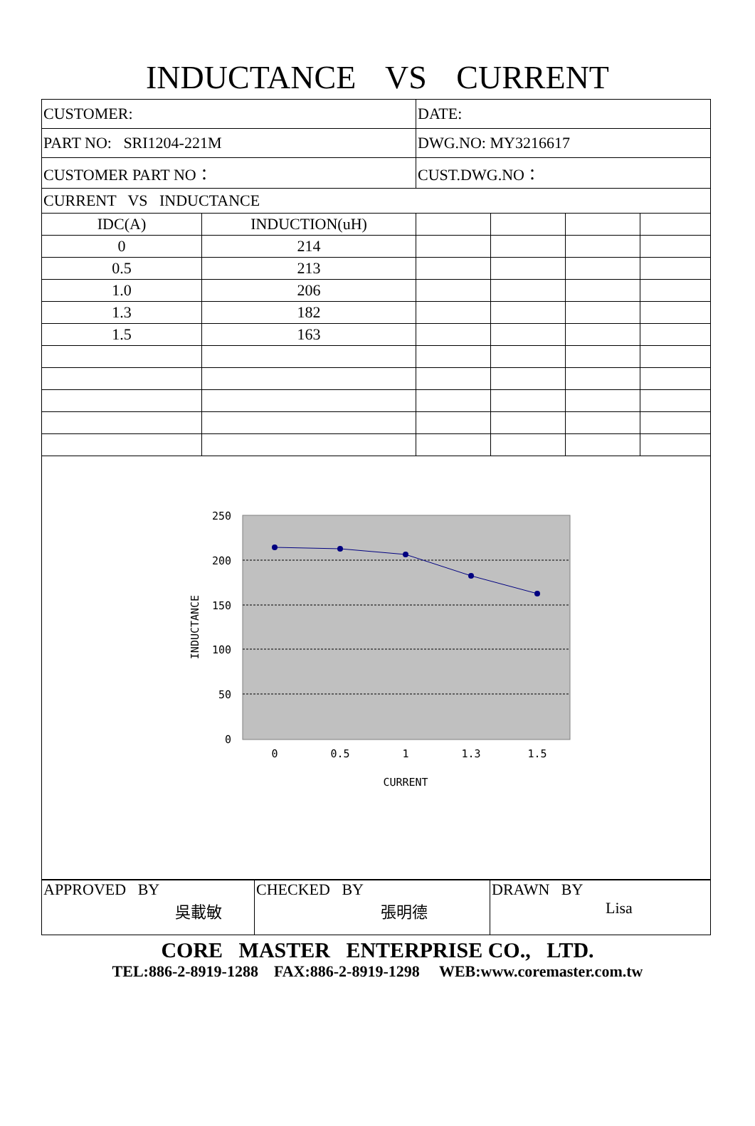INDUCTANCE VS CURRENT
| CUSTOMER: | | DATE: | | | |
| PART NO: SRI1204-221M | | DWG.NO: MY3216617 | | | |
| CUSTOMER PART NO： | | CUST.DWG.NO： | | | |
| CURRENT VS INDUCTANCE | | | | | |
| IDC(A) | INDUCTION(uH) | | | | |
| 0 | 214 | | | | |
| 0.5 | 213 | | | | |
| 1.0 | 206 | | | | |
| 1.3 | 182 | | | | |
| 1.5 | 163 | | | | |
250
200
150
100
50
0
0
0.5
1
1.3
1.5
CURRENT
INDUCTANCE
| APPROVED BY 吳載敏 | CHECKED BY 張明德 | DRAWN BY Lisa |
CORE MASTER ENTERPRISE CO., LTD.
TEL:886-2-8919-1288 FAX:886-2-8919-1298 WEB:www.coremaster.com.tw